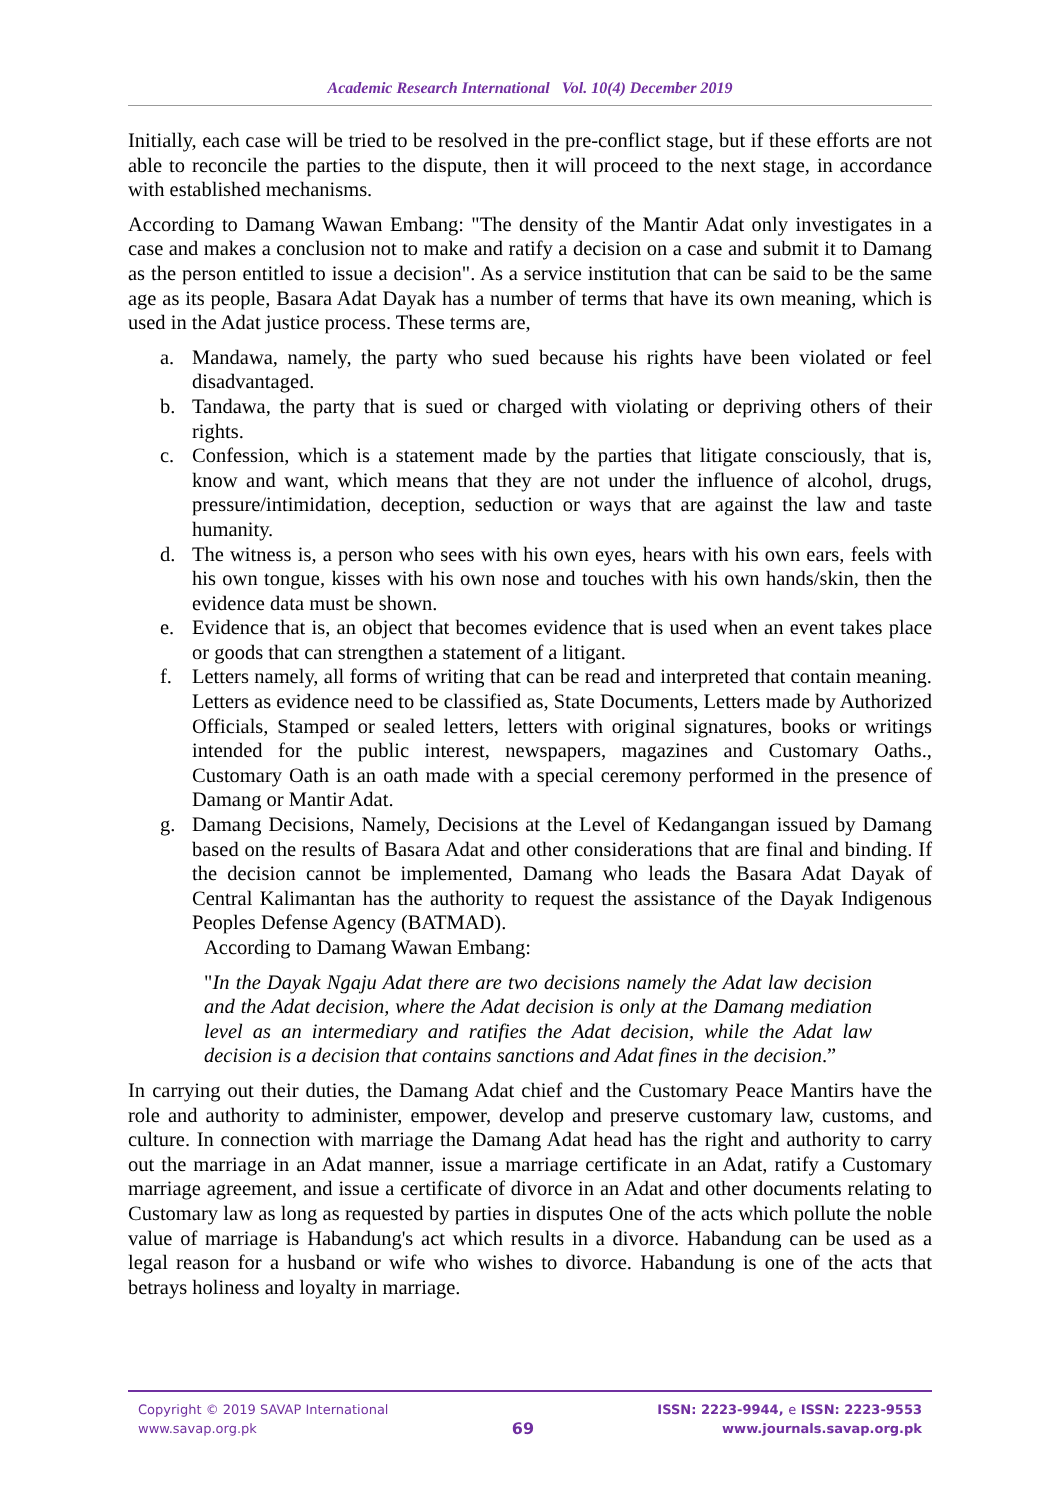Academic Research International Vol. 10(4) December 2019
Initially, each case will be tried to be resolved in the pre-conflict stage, but if these efforts are not able to reconcile the parties to the dispute, then it will proceed to the next stage, in accordance with established mechanisms.
According to Damang Wawan Embang: "The density of the Mantir Adat only investigates in a case and makes a conclusion not to make and ratify a decision on a case and submit it to Damang as the person entitled to issue a decision". As a service institution that can be said to be the same age as its people, Basara Adat Dayak has a number of terms that have its own meaning, which is used in the Adat justice process. These terms are,
a. Mandawa, namely, the party who sued because his rights have been violated or feel disadvantaged.
b. Tandawa, the party that is sued or charged with violating or depriving others of their rights.
c. Confession, which is a statement made by the parties that litigate consciously, that is, know and want, which means that they are not under the influence of alcohol, drugs, pressure/intimidation, deception, seduction or ways that are against the law and taste humanity.
d. The witness is, a person who sees with his own eyes, hears with his own ears, feels with his own tongue, kisses with his own nose and touches with his own hands/skin, then the evidence data must be shown.
e. Evidence that is, an object that becomes evidence that is used when an event takes place or goods that can strengthen a statement of a litigant.
f. Letters namely, all forms of writing that can be read and interpreted that contain meaning. Letters as evidence need to be classified as, State Documents, Letters made by Authorized Officials, Stamped or sealed letters, letters with original signatures, books or writings intended for the public interest, newspapers, magazines and Customary Oaths., Customary Oath is an oath made with a special ceremony performed in the presence of Damang or Mantir Adat.
g. Damang Decisions, Namely, Decisions at the Level of Kedangangan issued by Damang based on the results of Basara Adat and other considerations that are final and binding. If the decision cannot be implemented, Damang who leads the Basara Adat Dayak of Central Kalimantan has the authority to request the assistance of the Dayak Indigenous Peoples Defense Agency (BATMAD).
According to Damang Wawan Embang:
"In the Dayak Ngaju Adat there are two decisions namely the Adat law decision and the Adat decision, where the Adat decision is only at the Damang mediation level as an intermediary and ratifies the Adat decision, while the Adat law decision is a decision that contains sanctions and Adat fines in the decision.”
In carrying out their duties, the Damang Adat chief and the Customary Peace Mantirs have the role and authority to administer, empower, develop and preserve customary law, customs, and culture. In connection with marriage the Damang Adat head has the right and authority to carry out the marriage in an Adat manner, issue a marriage certificate in an Adat, ratify a Customary marriage agreement, and issue a certificate of divorce in an Adat and other documents relating to Customary law as long as requested by parties in disputes One of the acts which pollute the noble value of marriage is Habandung's act which results in a divorce. Habandung can be used as a legal reason for a husband or wife who wishes to divorce. Habandung is one of the acts that betrays holiness and loyalty in marriage.
Copyright © 2019 SAVAP International
www.savap.org.pk
69
ISSN: 2223-9944, e ISSN: 2223-9553
www.journals.savap.org.pk